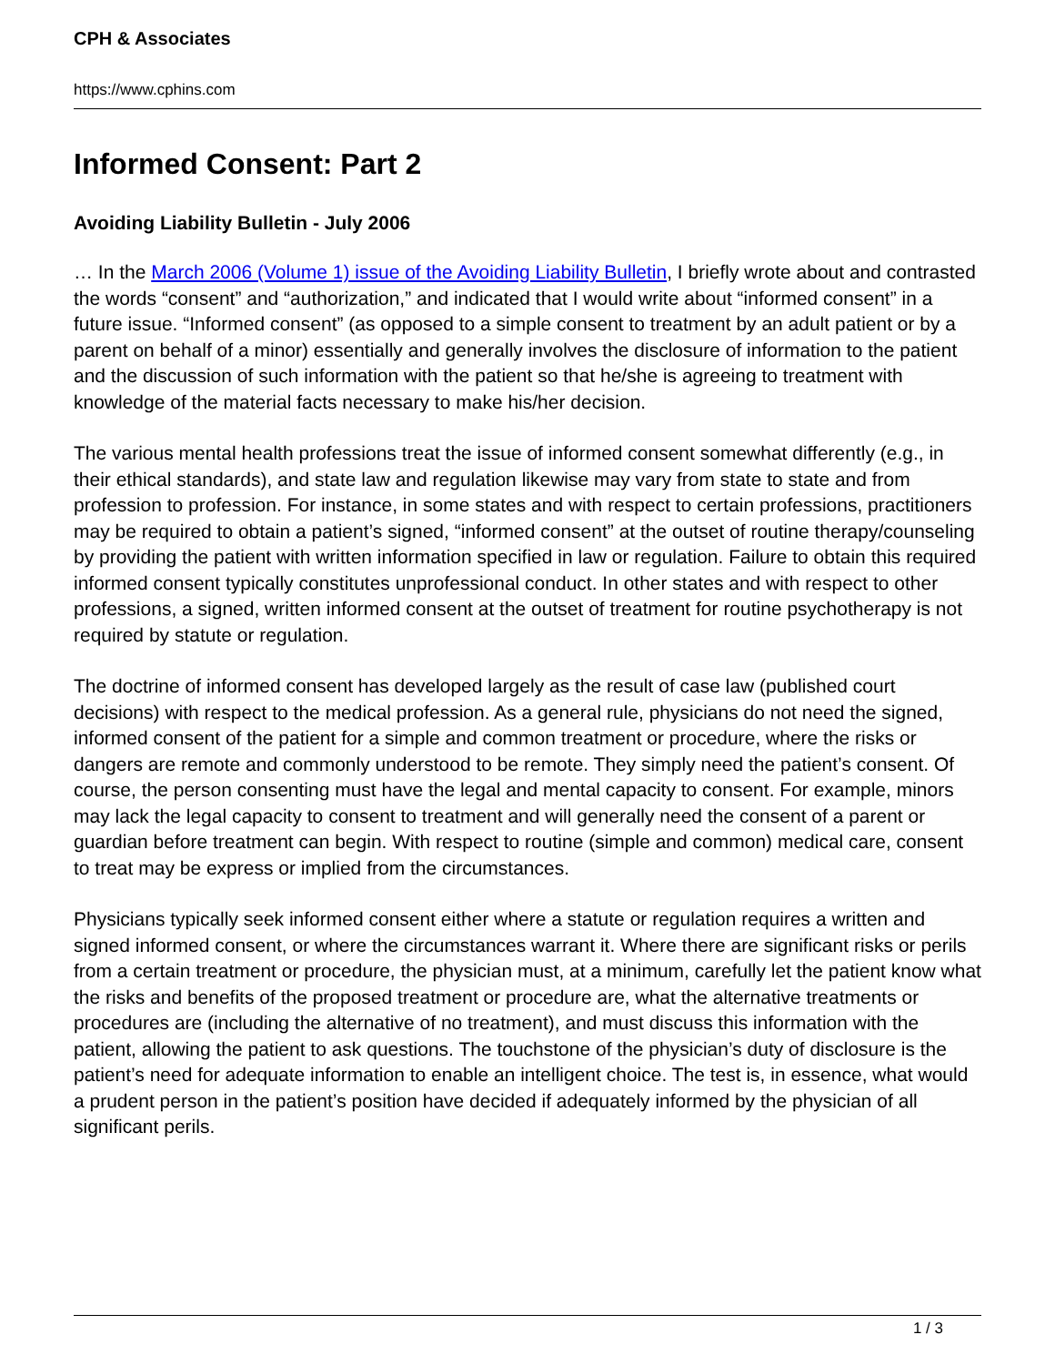CPH & Associates
https://www.cphins.com
Informed Consent: Part 2
Avoiding Liability Bulletin - July 2006
… In the March 2006 (Volume 1) issue of the Avoiding Liability Bulletin, I briefly wrote about and contrasted the words “consent” and “authorization,” and indicated that I would write about “informed consent” in a future issue. “Informed consent” (as opposed to a simple consent to treatment by an adult patient or by a parent on behalf of a minor) essentially and generally involves the disclosure of information to the patient and the discussion of such information with the patient so that he/she is agreeing to treatment with knowledge of the material facts necessary to make his/her decision.
The various mental health professions treat the issue of informed consent somewhat differently (e.g., in their ethical standards), and state law and regulation likewise may vary from state to state and from profession to profession. For instance, in some states and with respect to certain professions, practitioners may be required to obtain a patient’s signed, “informed consent” at the outset of routine therapy/counseling by providing the patient with written information specified in law or regulation. Failure to obtain this required informed consent typically constitutes unprofessional conduct. In other states and with respect to other professions, a signed, written informed consent at the outset of treatment for routine psychotherapy is not required by statute or regulation.
The doctrine of informed consent has developed largely as the result of case law (published court decisions) with respect to the medical profession. As a general rule, physicians do not need the signed, informed consent of the patient for a simple and common treatment or procedure, where the risks or dangers are remote and commonly understood to be remote. They simply need the patient’s consent. Of course, the person consenting must have the legal and mental capacity to consent. For example, minors may lack the legal capacity to consent to treatment and will generally need the consent of a parent or guardian before treatment can begin. With respect to routine (simple and common) medical care, consent to treat may be express or implied from the circumstances.
Physicians typically seek informed consent either where a statute or regulation requires a written and signed informed consent, or where the circumstances warrant it. Where there are significant risks or perils from a certain treatment or procedure, the physician must, at a minimum, carefully let the patient know what the risks and benefits of the proposed treatment or procedure are, what the alternative treatments or procedures are (including the alternative of no treatment), and must discuss this information with the patient, allowing the patient to ask questions. The touchstone of the physician’s duty of disclosure is the patient’s need for adequate information to enable an intelligent choice. The test is, in essence, what would a prudent person in the patient’s position have decided if adequately informed by the physician of all significant perils.
1 / 3